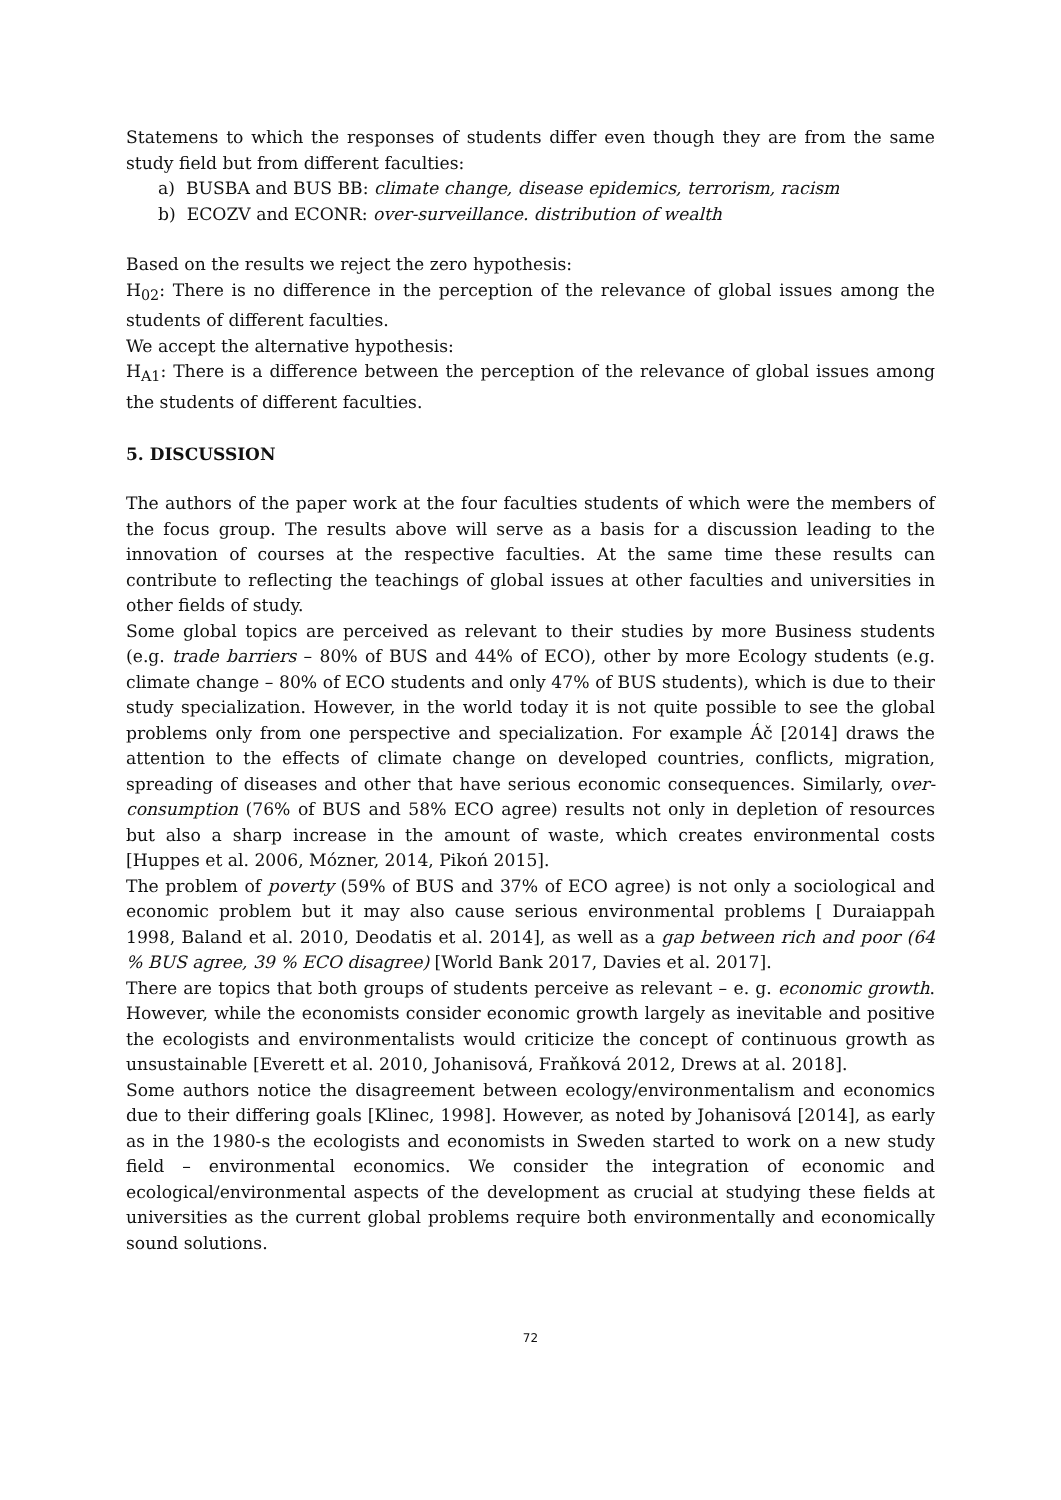Statemens to which the responses of students differ even though they are from the same study field but from different faculties:
a) BUSBA and BUS BB: climate change, disease epidemics, terrorism, racism
b) ECOZV and ECONR: over-surveillance. distribution of wealth
Based on the results we reject the zero hypothesis:
H<sub>02</sub>: There is no difference in the perception of the relevance of global issues among the students of different faculties.
We accept the alternative hypothesis:
H<sub>A1</sub>: There is a difference between the perception of the relevance of global issues among the students of different faculties.
5. DISCUSSION
The authors of the paper work at the four faculties students of which were the members of the focus group. The results above will serve as a basis for a discussion leading to the innovation of courses at the respective faculties. At the same time these results can contribute to reflecting the teachings of global issues at other faculties and universities in other fields of study.
Some global topics are perceived as relevant to their studies by more Business students (e.g. trade barriers – 80% of BUS and 44% of ECO), other by more Ecology students (e.g. climate change – 80% of ECO students and only 47% of BUS students), which is due to their study specialization. However, in the world today it is not quite possible to see the global problems only from one perspective and specialization. For example Áč [2014] draws the attention to the effects of climate change on developed countries, conflicts, migration, spreading of diseases and other that have serious economic consequences. Similarly, over-consumption (76% of BUS and 58% ECO agree) results not only in depletion of resources but also a sharp increase in the amount of waste, which creates environmental costs [Huppes et al. 2006, Mózner, 2014, Pikoń 2015].
The problem of poverty (59% of BUS and 37% of ECO agree) is not only a sociological and economic problem but it may also cause serious environmental problems [ Duraiappah 1998, Baland et al. 2010, Deodatis et al. 2014], as well as a gap between rich and poor (64 % BUS agree, 39 % ECO disagree) [World Bank 2017, Davies et al. 2017].
There are topics that both groups of students perceive as relevant – e. g. economic growth. However, while the economists consider economic growth largely as inevitable and positive the ecologists and environmentalists would criticize the concept of continuous growth as unsustainable [Everett et al. 2010, Johanisová, Fraňková 2012, Drews at al. 2018].
Some authors notice the disagreement between ecology/environmentalism and economics due to their differing goals [Klinec, 1998]. However, as noted by Johanisová [2014], as early as in the 1980-s the ecologists and economists in Sweden started to work on a new study field – environmental economics. We consider the integration of economic and ecological/environmental aspects of the development as crucial at studying these fields at universities as the current global problems require both environmentally and economically sound solutions.
72